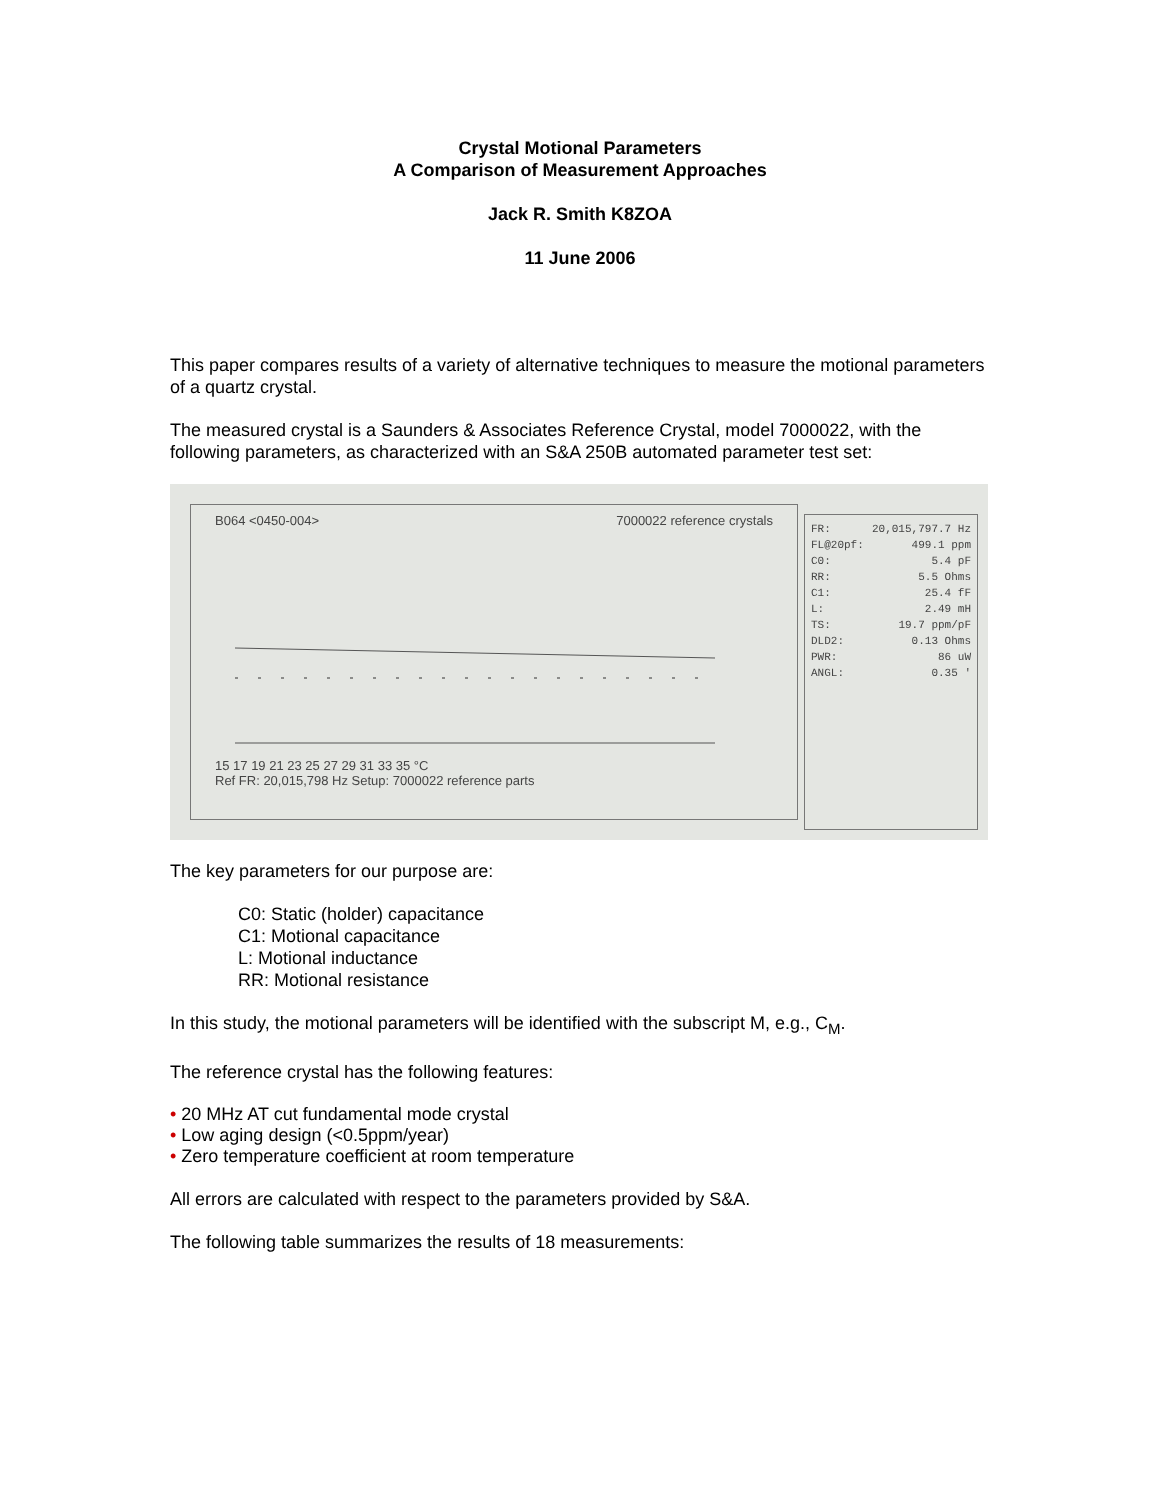Crystal Motional Parameters
A Comparison of Measurement Approaches
Jack R. Smith K8ZOA
11 June 2006
This paper compares results of a variety of alternative techniques to measure the motional parameters of a quartz crystal.
The measured crystal is a Saunders & Associates Reference Crystal, model 7000022, with the following parameters, as characterized with an S&A 250B automated parameter test set:
B064 <0450-004> 7000022 reference crystals
15 17 19 21 23 25 27 29 31 33 35 °C
Ref FR: 20,015,798 Hz Setup: 7000022 reference parts
FR: 20,015,797.7 Hz
FL@20pf: 499.1 ppm
C0: 5.4 pF
RR: 5.5 Ohms
C1: 25.4 fF
L: 2.49 mH
TS: 19.7 ppm/pF
DLD2: 0.13 Ohms
PWR: 86 uW
ANGL: 0.35 '
The key parameters for our purpose are:
C0: Static (holder) capacitance
C1: Motional capacitance
L: Motional inductance
RR: Motional resistance
In this study, the motional parameters will be identified with the subscript M, e.g., C<sub>M</sub>.
The reference crystal has the following features:
• 20 MHz AT cut fundamental mode crystal
• Low aging design (<0.5ppm/year)
• Zero temperature coefficient at room temperature
All errors are calculated with respect to the parameters provided by S&A.
The following table summarizes the results of 18 measurements: